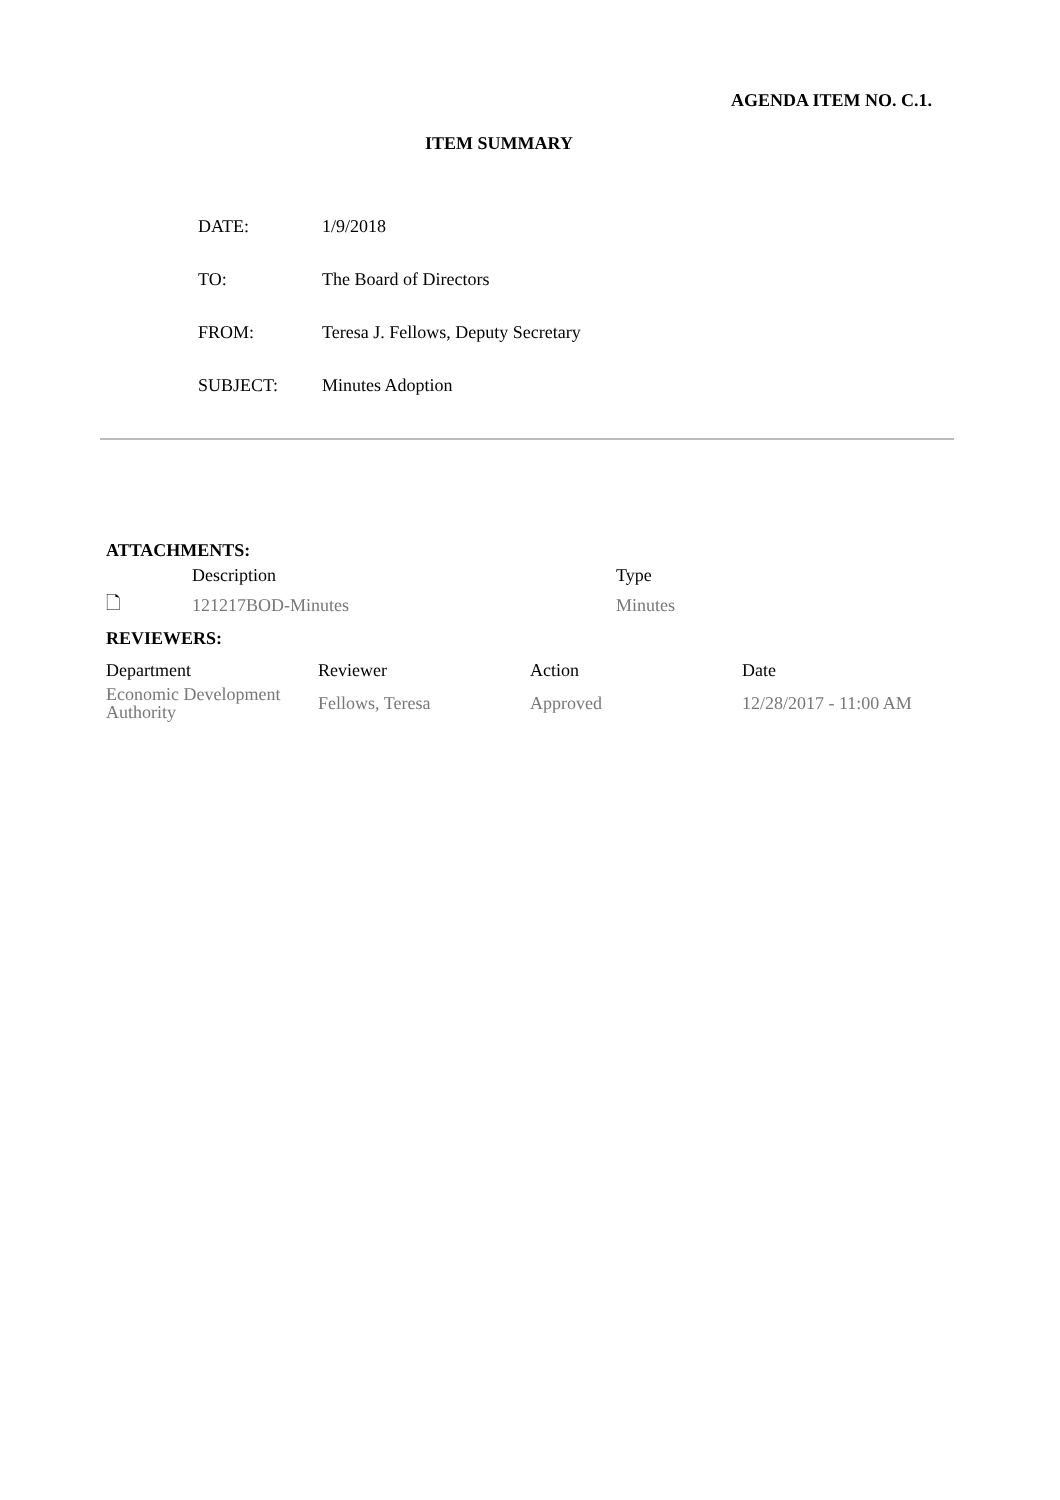AGENDA ITEM NO. C.1.
ITEM SUMMARY
| DATE: | 1/9/2018 |
| TO: | The Board of Directors |
| FROM: | Teresa J. Fellows, Deputy Secretary |
| SUBJECT: | Minutes Adoption |
ATTACHMENTS:
| | Description | Type |
| --- | --- | --- |
| 🗋 | 121217BOD-Minutes | Minutes |
REVIEWERS:
| Department | Reviewer | Action | Date |
| --- | --- | --- | --- |
| Economic Development Authority | Fellows, Teresa | Approved | 12/28/2017 - 11:00 AM |